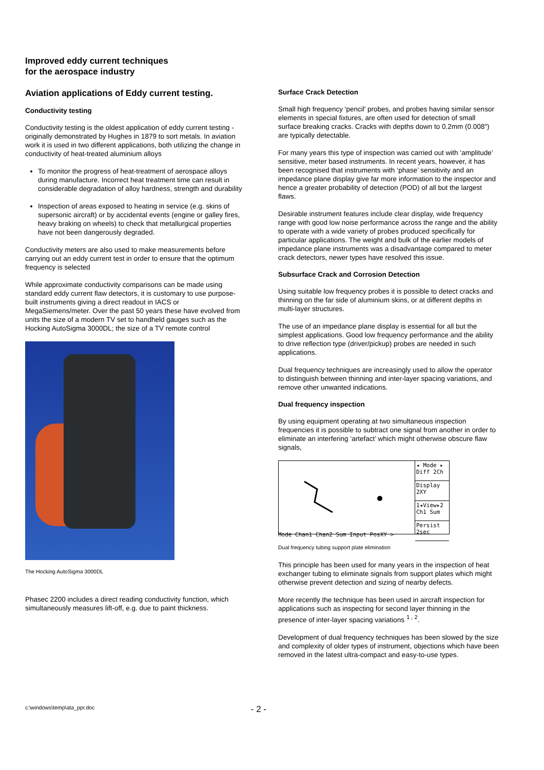Improved eddy current techniques
for the aerospace industry
Aviation applications of Eddy current testing.
Conductivity testing
Conductivity testing is the oldest application of eddy current testing - originally demonstrated by Hughes in 1879 to sort metals. In aviation work it is used in two different applications, both utilizing the change in conductivity of heat-treated aluminium alloys
To monitor the progress of heat-treatment of aerospace alloys during manufacture. Incorrect heat treatment time can result in considerable degradation of alloy hardness, strength and durability
Inspection of areas exposed to heating in service (e.g. skins of supersonic aircraft) or by accidental events (engine or galley fires, heavy braking on wheels) to check that metallurgical properties have not been dangerously degraded.
Conductivity meters are also used to make measurements before carrying out an eddy current test in order to ensure that the optimum frequency is selected
While approximate conductivity comparisons can be made using standard eddy current flaw detectors, it is customary to use purpose-built instruments giving a direct readout in IACS or MegaSiemens/meter. Over the past 50 years these have evolved from units the size of a modern TV set to handheld gauges such as the Hocking AutoSigma 3000DL; the size of a TV remote control
The Hocking AutoSigma 3000DL
Phasec 2200 includes a direct reading conductivity function, which simultaneously measures lift-off, e.g. due to paint thickness.
Surface Crack Detection
Small high frequency 'pencil' probes, and probes having similar sensor elements in special fixtures, are often used for detection of small surface breaking cracks. Cracks with depths down to 0.2mm (0.008") are typically detectable.
For many years this type of inspection was carried out with ‘amplitude’ sensitive, meter based instruments. In recent years, however, it has been recognised that instruments with ‘phase’ sensitivity and an impedance plane display give far more information to the inspector and hence a greater probability of detection (POD) of all but the largest flaws.
Desirable instrument features include clear display, wide frequency range with good low noise performance across the range and the ability to operate with a wide variety of probes produced specifically for particular applications. The weight and bulk of the earlier models of impedance plane instruments was a disadvantage compared to meter crack detectors, newer types have resolved this issue.
Subsurface Crack and Corrosion Detection
Using suitable low frequency probes it is possible to detect cracks and thinning on the far side of aluminium skins, or at different depths in multi-layer structures.
The use of an impedance plane display is essential for all but the simplest applications. Good low frequency performance and the ability to drive reflection type (driver/pickup) probes are needed in such applications.
Dual frequency techniques are increasingly used to allow the operator to distinguish between thinning and inter-layer spacing variations, and remove other unwanted indications.
Dual frequency inspection
By using equipment operating at two simultaneous inspection frequencies it is possible to subtract one signal from another in order to eliminate an interfering ‘artefact’ which might otherwise obscure flaw signals,
◂ Mode ▸
Diff 2Ch
Display
2XY
1◂View▸2
Ch1 Sum
Persist
2sec
Mode Chan1 Chan2 Sum Input PosXY >
Dual frequency tubing support plate elimination
This principle has been used for many years in the inspection of heat exchanger tubing to eliminate signals from support plates which might otherwise prevent detection and sizing of nearby defects.
More recently the technique has been used in aircraft inspection for applications such as inspecting for second layer thinning in the presence of inter-layer spacing variations <sup>1 , 2</sup>.
Development of dual frequency techniques has been slowed by the size and complexity of older types of instrument, objections which have been removed in the latest ultra-compact and easy-to-use types.
c:\windows\temp\ata_ppr.doc - 2 -